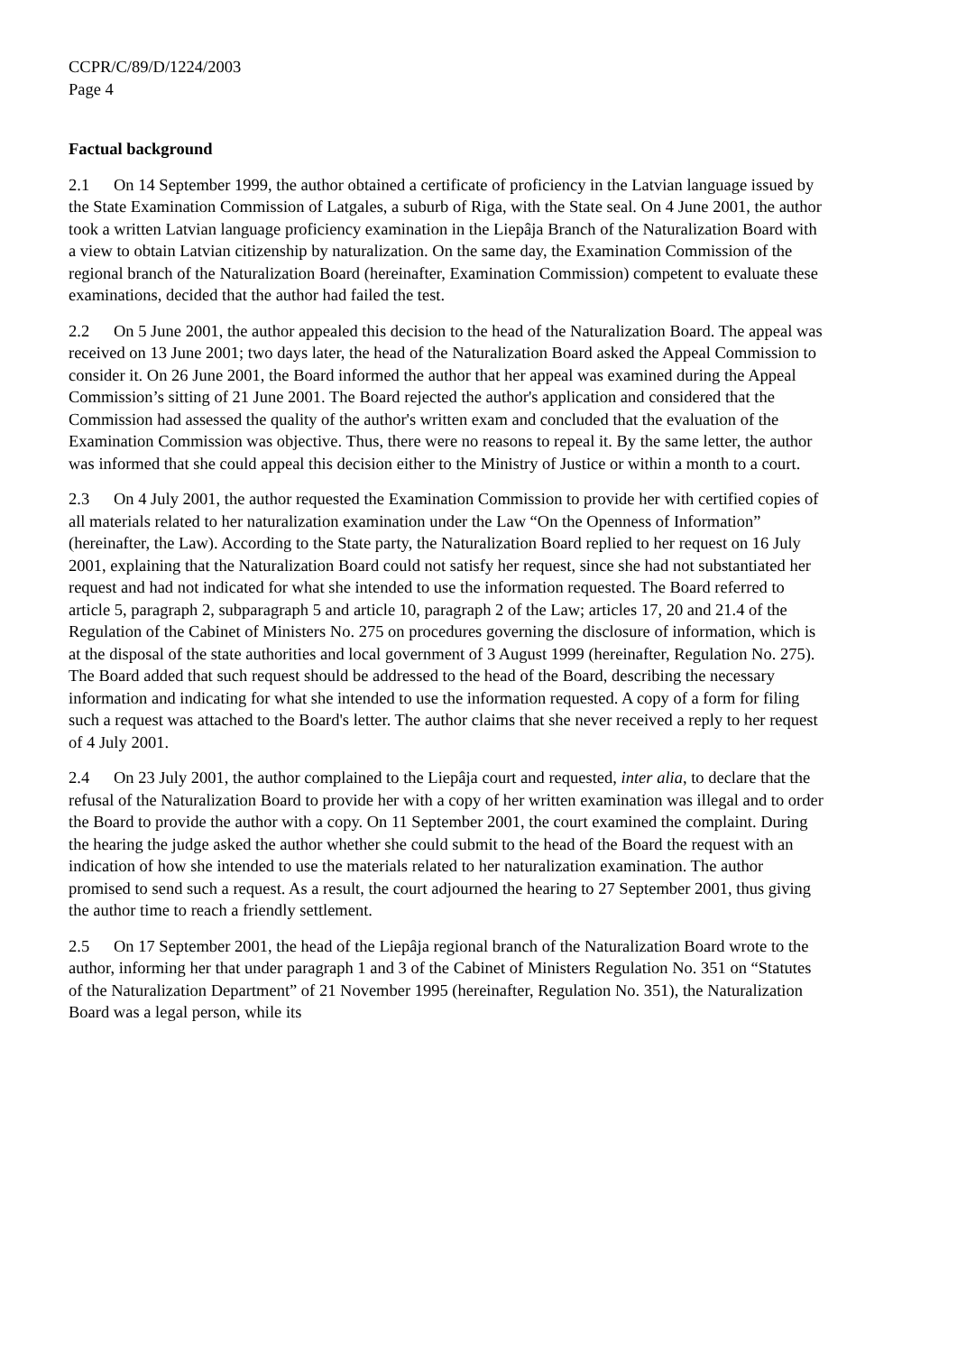CCPR/C/89/D/1224/2003
Page 4
Factual background
2.1 On 14 September 1999, the author obtained a certificate of proficiency in the Latvian language issued by the State Examination Commission of Latgales, a suburb of Riga, with the State seal. On 4 June 2001, the author took a written Latvian language proficiency examination in the Liepâja Branch of the Naturalization Board with a view to obtain Latvian citizenship by naturalization. On the same day, the Examination Commission of the regional branch of the Naturalization Board (hereinafter, Examination Commission) competent to evaluate these examinations, decided that the author had failed the test.
2.2 On 5 June 2001, the author appealed this decision to the head of the Naturalization Board. The appeal was received on 13 June 2001; two days later, the head of the Naturalization Board asked the Appeal Commission to consider it. On 26 June 2001, the Board informed the author that her appeal was examined during the Appeal Commission’s sitting of 21 June 2001. The Board rejected the author's application and considered that the Commission had assessed the quality of the author's written exam and concluded that the evaluation of the Examination Commission was objective. Thus, there were no reasons to repeal it. By the same letter, the author was informed that she could appeal this decision either to the Ministry of Justice or within a month to a court.
2.3 On 4 July 2001, the author requested the Examination Commission to provide her with certified copies of all materials related to her naturalization examination under the Law “On the Openness of Information” (hereinafter, the Law). According to the State party, the Naturalization Board replied to her request on 16 July 2001, explaining that the Naturalization Board could not satisfy her request, since she had not substantiated her request and had not indicated for what she intended to use the information requested. The Board referred to article 5, paragraph 2, subparagraph 5 and article 10, paragraph 2 of the Law; articles 17, 20 and 21.4 of the Regulation of the Cabinet of Ministers No. 275 on procedures governing the disclosure of information, which is at the disposal of the state authorities and local government of 3 August 1999 (hereinafter, Regulation No. 275). The Board added that such request should be addressed to the head of the Board, describing the necessary information and indicating for what she intended to use the information requested. A copy of a form for filing such a request was attached to the Board's letter. The author claims that she never received a reply to her request of 4 July 2001.
2.4 On 23 July 2001, the author complained to the Liepâja court and requested, inter alia, to declare that the refusal of the Naturalization Board to provide her with a copy of her written examination was illegal and to order the Board to provide the author with a copy. On 11 September 2001, the court examined the complaint. During the hearing the judge asked the author whether she could submit to the head of the Board the request with an indication of how she intended to use the materials related to her naturalization examination. The author promised to send such a request. As a result, the court adjourned the hearing to 27 September 2001, thus giving the author time to reach a friendly settlement.
2.5 On 17 September 2001, the head of the Liepâja regional branch of the Naturalization Board wrote to the author, informing her that under paragraph 1 and 3 of the Cabinet of Ministers Regulation No. 351 on “Statutes of the Naturalization Department” of 21 November 1995 (hereinafter, Regulation No. 351), the Naturalization Board was a legal person, while its